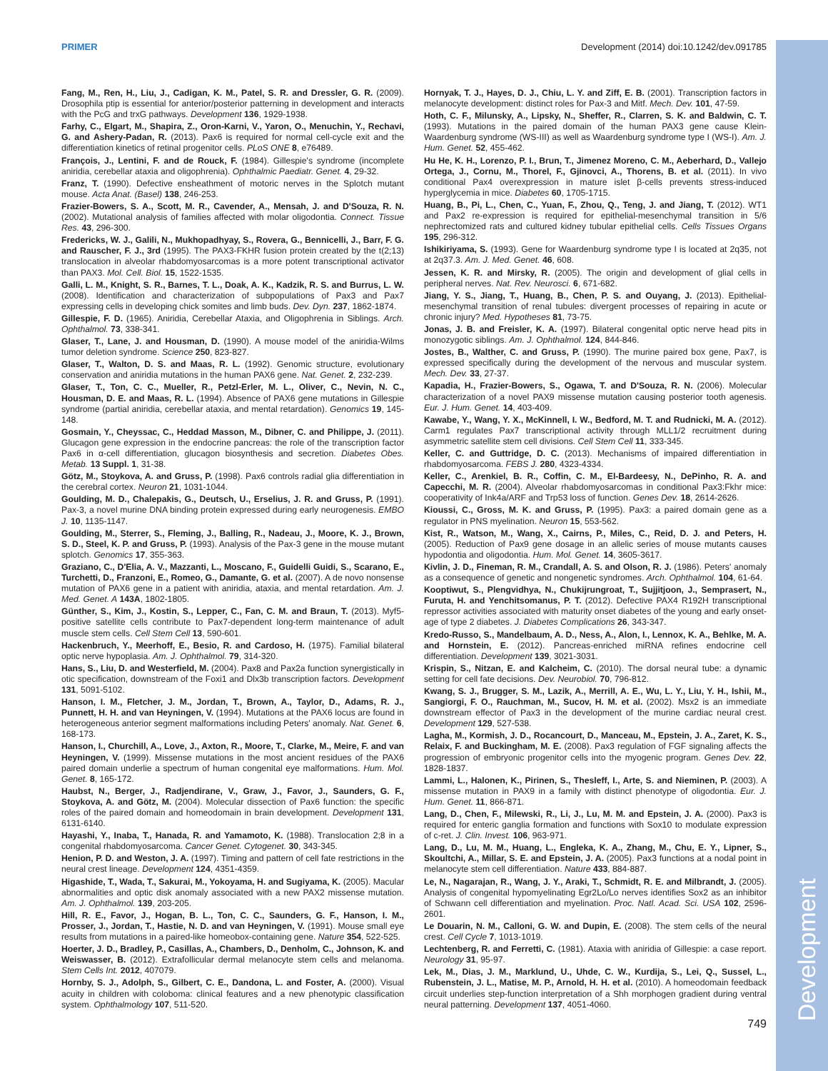Development
PRIMER Development (2014) doi:10.1242/dev.091785
Fang, M., Ren, H., Liu, J., Cadigan, K. M., Patel, S. R. and Dressler, G. R. (2009). Drosophila ptip is essential for anterior/posterior patterning in development and interacts with the PcG and trxG pathways. Development 136, 1929-1938.
Farhy, C., Elgart, M., Shapira, Z., Oron-Karni, V., Yaron, O., Menuchin, Y., Rechavi, G. and Ashery-Padan, R. (2013). Pax6 is required for normal cell-cycle exit and the differentiation kinetics of retinal progenitor cells. PLoS ONE 8, e76489.
François, J., Lentini, F. and de Rouck, F. (1984). Gillespie's syndrome (incomplete aniridia, cerebellar ataxia and oligophrenia). Ophthalmic Paediatr. Genet. 4, 29-32.
Franz, T. (1990). Defective ensheathment of motoric nerves in the Splotch mutant mouse. Acta Anat. (Basel) 138, 246-253.
Frazier-Bowers, S. A., Scott, M. R., Cavender, A., Mensah, J. and D'Souza, R. N. (2002). Mutational analysis of families affected with molar oligodontia. Connect. Tissue Res. 43, 296-300.
Fredericks, W. J., Galili, N., Mukhopadhyay, S., Rovera, G., Bennicelli, J., Barr, F. G. and Rauscher, F. J., 3rd (1995). The PAX3-FKHR fusion protein created by the t(2;13) translocation in alveolar rhabdomyosarcomas is a more potent transcriptional activator than PAX3. Mol. Cell. Biol. 15, 1522-1535.
Galli, L. M., Knight, S. R., Barnes, T. L., Doak, A. K., Kadzik, R. S. and Burrus, L. W. (2008). Identification and characterization of subpopulations of Pax3 and Pax7 expressing cells in developing chick somites and limb buds. Dev. Dyn. 237, 1862-1874.
Gillespie, F. D. (1965). Aniridia, Cerebellar Ataxia, and Oligophrenia in Siblings. Arch. Ophthalmol. 73, 338-341.
Glaser, T., Lane, J. and Housman, D. (1990). A mouse model of the aniridia-Wilms tumor deletion syndrome. Science 250, 823-827.
Glaser, T., Walton, D. S. and Maas, R. L. (1992). Genomic structure, evolutionary conservation and aniridia mutations in the human PAX6 gene. Nat. Genet. 2, 232-239.
Glaser, T., Ton, C. C., Mueller, R., Petzl-Erler, M. L., Oliver, C., Nevin, N. C., Housman, D. E. and Maas, R. L. (1994). Absence of PAX6 gene mutations in Gillespie syndrome (partial aniridia, cerebellar ataxia, and mental retardation). Genomics 19, 145-148.
Gosmain, Y., Cheyssac, C., Heddad Masson, M., Dibner, C. and Philippe, J. (2011). Glucagon gene expression in the endocrine pancreas: the role of the transcription factor Pax6 in α-cell differentiation, glucagon biosynthesis and secretion. Diabetes Obes. Metab. 13 Suppl. 1, 31-38.
Götz, M., Stoykova, A. and Gruss, P. (1998). Pax6 controls radial glia differentiation in the cerebral cortex. Neuron 21, 1031-1044.
Goulding, M. D., Chalepakis, G., Deutsch, U., Erselius, J. R. and Gruss, P. (1991). Pax-3, a novel murine DNA binding protein expressed during early neurogenesis. EMBO J. 10, 1135-1147.
Goulding, M., Sterrer, S., Fleming, J., Balling, R., Nadeau, J., Moore, K. J., Brown, S. D., Steel, K. P. and Gruss, P. (1993). Analysis of the Pax-3 gene in the mouse mutant splotch. Genomics 17, 355-363.
Graziano, C., D'Elia, A. V., Mazzanti, L., Moscano, F., Guidelli Guidi, S., Scarano, E., Turchetti, D., Franzoni, E., Romeo, G., Damante, G. et al. (2007). A de novo nonsense mutation of PAX6 gene in a patient with aniridia, ataxia, and mental retardation. Am. J. Med. Genet. A 143A, 1802-1805.
Günther, S., Kim, J., Kostin, S., Lepper, C., Fan, C. M. and Braun, T. (2013). Myf5-positive satellite cells contribute to Pax7-dependent long-term maintenance of adult muscle stem cells. Cell Stem Cell 13, 590-601.
Hackenbruch, Y., Meerhoff, E., Besio, R. and Cardoso, H. (1975). Familial bilateral optic nerve hypoplasia. Am. J. Ophthalmol. 79, 314-320.
Hans, S., Liu, D. and Westerfield, M. (2004). Pax8 and Pax2a function synergistically in otic specification, downstream of the Foxi1 and Dlx3b transcription factors. Development 131, 5091-5102.
Hanson, I. M., Fletcher, J. M., Jordan, T., Brown, A., Taylor, D., Adams, R. J., Punnett, H. H. and van Heyningen, V. (1994). Mutations at the PAX6 locus are found in heterogeneous anterior segment malformations including Peters' anomaly. Nat. Genet. 6, 168-173.
Hanson, I., Churchill, A., Love, J., Axton, R., Moore, T., Clarke, M., Meire, F. and van Heyningen, V. (1999). Missense mutations in the most ancient residues of the PAX6 paired domain underlie a spectrum of human congenital eye malformations. Hum. Mol. Genet. 8, 165-172.
Haubst, N., Berger, J., Radjendirane, V., Graw, J., Favor, J., Saunders, G. F., Stoykova, A. and Götz, M. (2004). Molecular dissection of Pax6 function: the specific roles of the paired domain and homeodomain in brain development. Development 131, 6131-6140.
Hayashi, Y., Inaba, T., Hanada, R. and Yamamoto, K. (1988). Translocation 2;8 in a congenital rhabdomyosarcoma. Cancer Genet. Cytogenet. 30, 343-345.
Henion, P. D. and Weston, J. A. (1997). Timing and pattern of cell fate restrictions in the neural crest lineage. Development 124, 4351-4359.
Higashide, T., Wada, T., Sakurai, M., Yokoyama, H. and Sugiyama, K. (2005). Macular abnormalities and optic disk anomaly associated with a new PAX2 missense mutation. Am. J. Ophthalmol. 139, 203-205.
Hill, R. E., Favor, J., Hogan, B. L., Ton, C. C., Saunders, G. F., Hanson, I. M., Prosser, J., Jordan, T., Hastie, N. D. and van Heyningen, V. (1991). Mouse small eye results from mutations in a paired-like homeobox-containing gene. Nature 354, 522-525.
Hoerter, J. D., Bradley, P., Casillas, A., Chambers, D., Denholm, C., Johnson, K. and Weiswasser, B. (2012). Extrafollicular dermal melanocyte stem cells and melanoma. Stem Cells Int. 2012, 407079.
Hornby, S. J., Adolph, S., Gilbert, C. E., Dandona, L. and Foster, A. (2000). Visual acuity in children with coloboma: clinical features and a new phenotypic classification system. Ophthalmology 107, 511-520.
Hornyak, T. J., Hayes, D. J., Chiu, L. Y. and Ziff, E. B. (2001). Transcription factors in melanocyte development: distinct roles for Pax-3 and Mitf. Mech. Dev. 101, 47-59.
Hoth, C. F., Milunsky, A., Lipsky, N., Sheffer, R., Clarren, S. K. and Baldwin, C. T. (1993). Mutations in the paired domain of the human PAX3 gene cause Klein-Waardenburg syndrome (WS-III) as well as Waardenburg syndrome type I (WS-I). Am. J. Hum. Genet. 52, 455-462.
Hu He, K. H., Lorenzo, P. I., Brun, T., Jimenez Moreno, C. M., Aeberhard, D., Vallejo Ortega, J., Cornu, M., Thorel, F., Gjinovci, A., Thorens, B. et al. (2011). In vivo conditional Pax4 overexpression in mature islet β-cells prevents stress-induced hyperglycemia in mice. Diabetes 60, 1705-1715.
Huang, B., Pi, L., Chen, C., Yuan, F., Zhou, Q., Teng, J. and Jiang, T. (2012). WT1 and Pax2 re-expression is required for epithelial-mesenchymal transition in 5/6 nephrectomized rats and cultured kidney tubular epithelial cells. Cells Tissues Organs 195, 296-312.
Ishikiriyama, S. (1993). Gene for Waardenburg syndrome type I is located at 2q35, not at 2q37.3. Am. J. Med. Genet. 46, 608.
Jessen, K. R. and Mirsky, R. (2005). The origin and development of glial cells in peripheral nerves. Nat. Rev. Neurosci. 6, 671-682.
Jiang, Y. S., Jiang, T., Huang, B., Chen, P. S. and Ouyang, J. (2013). Epithelial-mesenchymal transition of renal tubules: divergent processes of repairing in acute or chronic injury? Med. Hypotheses 81, 73-75.
Jonas, J. B. and Freisler, K. A. (1997). Bilateral congenital optic nerve head pits in monozygotic siblings. Am. J. Ophthalmol. 124, 844-846.
Jostes, B., Walther, C. and Gruss, P. (1990). The murine paired box gene, Pax7, is expressed specifically during the development of the nervous and muscular system. Mech. Dev. 33, 27-37.
Kapadia, H., Frazier-Bowers, S., Ogawa, T. and D'Souza, R. N. (2006). Molecular characterization of a novel PAX9 missense mutation causing posterior tooth agenesis. Eur. J. Hum. Genet. 14, 403-409.
Kawabe, Y., Wang, Y. X., McKinnell, I. W., Bedford, M. T. and Rudnicki, M. A. (2012). Carm1 regulates Pax7 transcriptional activity through MLL1/2 recruitment during asymmetric satellite stem cell divisions. Cell Stem Cell 11, 333-345.
Keller, C. and Guttridge, D. C. (2013). Mechanisms of impaired differentiation in rhabdomyosarcoma. FEBS J. 280, 4323-4334.
Keller, C., Arenkiel, B. R., Coffin, C. M., El-Bardeesy, N., DePinho, R. A. and Capecchi, M. R. (2004). Alveolar rhabdomyosarcomas in conditional Pax3:Fkhr mice: cooperativity of Ink4a/ARF and Trp53 loss of function. Genes Dev. 18, 2614-2626.
Kioussi, C., Gross, M. K. and Gruss, P. (1995). Pax3: a paired domain gene as a regulator in PNS myelination. Neuron 15, 553-562.
Kist, R., Watson, M., Wang, X., Cairns, P., Miles, C., Reid, D. J. and Peters, H. (2005). Reduction of Pax9 gene dosage in an allelic series of mouse mutants causes hypodontia and oligodontia. Hum. Mol. Genet. 14, 3605-3617.
Kivlin, J. D., Fineman, R. M., Crandall, A. S. and Olson, R. J. (1986). Peters' anomaly as a consequence of genetic and nongenetic syndromes. Arch. Ophthalmol. 104, 61-64.
Kooptiwut, S., Plengvidhya, N., Chukijrungroat, T., Sujjitjoon, J., Semprasert, N., Furuta, H. and Yenchitsomanus, P. T. (2012). Defective PAX4 R192H transcriptional repressor activities associated with maturity onset diabetes of the young and early onset-age of type 2 diabetes. J. Diabetes Complications 26, 343-347.
Kredo-Russo, S., Mandelbaum, A. D., Ness, A., Alon, I., Lennox, K. A., Behlke, M. A. and Hornstein, E. (2012). Pancreas-enriched miRNA refines endocrine cell differentiation. Development 139, 3021-3031.
Krispin, S., Nitzan, E. and Kalcheim, C. (2010). The dorsal neural tube: a dynamic setting for cell fate decisions. Dev. Neurobiol. 70, 796-812.
Kwang, S. J., Brugger, S. M., Lazik, A., Merrill, A. E., Wu, L. Y., Liu, Y. H., Ishii, M., Sangiorgi, F. O., Rauchman, M., Sucov, H. M. et al. (2002). Msx2 is an immediate downstream effector of Pax3 in the development of the murine cardiac neural crest. Development 129, 527-538.
Lagha, M., Kormish, J. D., Rocancourt, D., Manceau, M., Epstein, J. A., Zaret, K. S., Relaix, F. and Buckingham, M. E. (2008). Pax3 regulation of FGF signaling affects the progression of embryonic progenitor cells into the myogenic program. Genes Dev. 22, 1828-1837.
Lammi, L., Halonen, K., Pirinen, S., Thesleff, I., Arte, S. and Nieminen, P. (2003). A missense mutation in PAX9 in a family with distinct phenotype of oligodontia. Eur. J. Hum. Genet. 11, 866-871.
Lang, D., Chen, F., Milewski, R., Li, J., Lu, M. M. and Epstein, J. A. (2000). Pax3 is required for enteric ganglia formation and functions with Sox10 to modulate expression of c-ret. J. Clin. Invest. 106, 963-971.
Lang, D., Lu, M. M., Huang, L., Engleka, K. A., Zhang, M., Chu, E. Y., Lipner, S., Skoultchi, A., Millar, S. E. and Epstein, J. A. (2005). Pax3 functions at a nodal point in melanocyte stem cell differentiation. Nature 433, 884-887.
Le, N., Nagarajan, R., Wang, J. Y., Araki, T., Schmidt, R. E. and Milbrandt, J. (2005). Analysis of congenital hypomyelinating Egr2Lo/Lo nerves identifies Sox2 as an inhibitor of Schwann cell differentiation and myelination. Proc. Natl. Acad. Sci. USA 102, 2596-2601.
Le Douarin, N. M., Calloni, G. W. and Dupin, E. (2008). The stem cells of the neural crest. Cell Cycle 7, 1013-1019.
Lechtenberg, R. and Ferretti, C. (1981). Ataxia with aniridia of Gillespie: a case report. Neurology 31, 95-97.
Lek, M., Dias, J. M., Marklund, U., Uhde, C. W., Kurdija, S., Lei, Q., Sussel, L., Rubenstein, J. L., Matise, M. P., Arnold, H. H. et al. (2010). A homeodomain feedback circuit underlies step-function interpretation of a Shh morphogen gradient during ventral neural patterning. Development 137, 4051-4060.
749